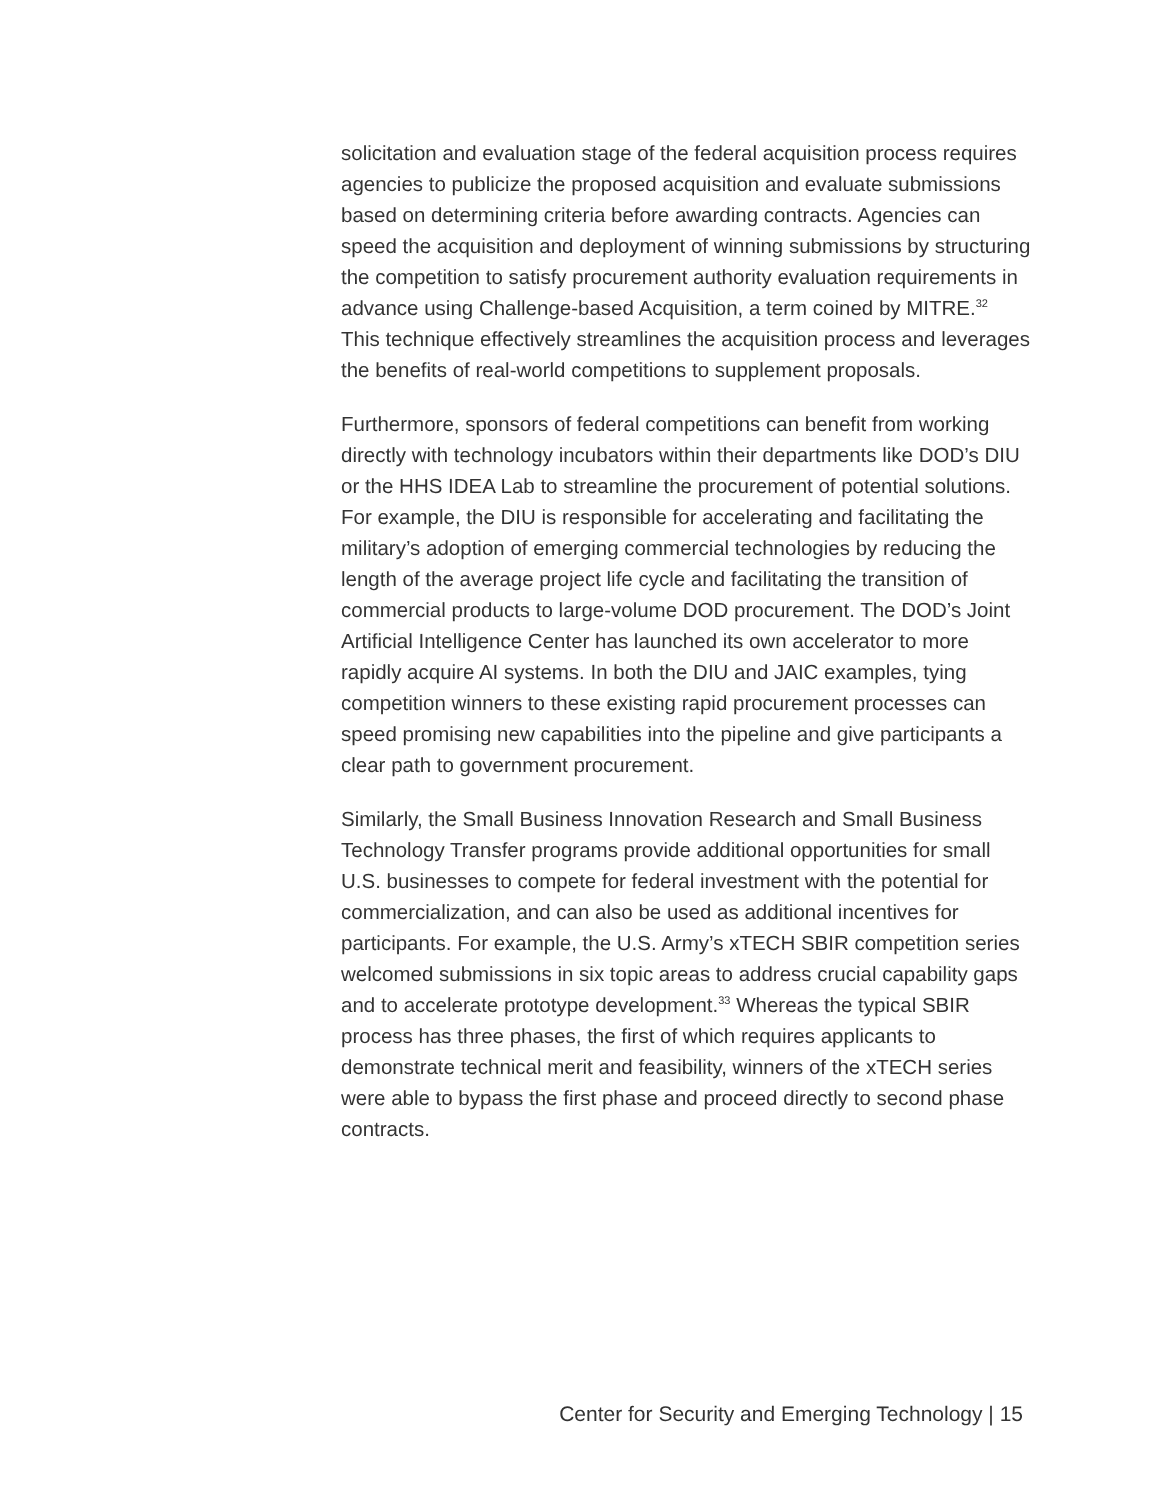solicitation and evaluation stage of the federal acquisition process requires agencies to publicize the proposed acquisition and evaluate submissions based on determining criteria before awarding contracts. Agencies can speed the acquisition and deployment of winning submissions by structuring the competition to satisfy procurement authority evaluation requirements in advance using Challenge-based Acquisition, a term coined by MITRE.<sup>32</sup> This technique effectively streamlines the acquisition process and leverages the benefits of real-world competitions to supplement proposals.
Furthermore, sponsors of federal competitions can benefit from working directly with technology incubators within their departments like DOD’s DIU or the HHS IDEA Lab to streamline the procurement of potential solutions. For example, the DIU is responsible for accelerating and facilitating the military’s adoption of emerging commercial technologies by reducing the length of the average project life cycle and facilitating the transition of commercial products to large-volume DOD procurement. The DOD’s Joint Artificial Intelligence Center has launched its own accelerator to more rapidly acquire AI systems. In both the DIU and JAIC examples, tying competition winners to these existing rapid procurement processes can speed promising new capabilities into the pipeline and give participants a clear path to government procurement.
Similarly, the Small Business Innovation Research and Small Business Technology Transfer programs provide additional opportunities for small U.S. businesses to compete for federal investment with the potential for commercialization, and can also be used as additional incentives for participants. For example, the U.S. Army’s xTECH SBIR competition series welcomed submissions in six topic areas to address crucial capability gaps and to accelerate prototype development.<sup>33</sup> Whereas the typical SBIR process has three phases, the first of which requires applicants to demonstrate technical merit and feasibility, winners of the xTECH series were able to bypass the first phase and proceed directly to second phase contracts.
Center for Security and Emerging Technology | 15